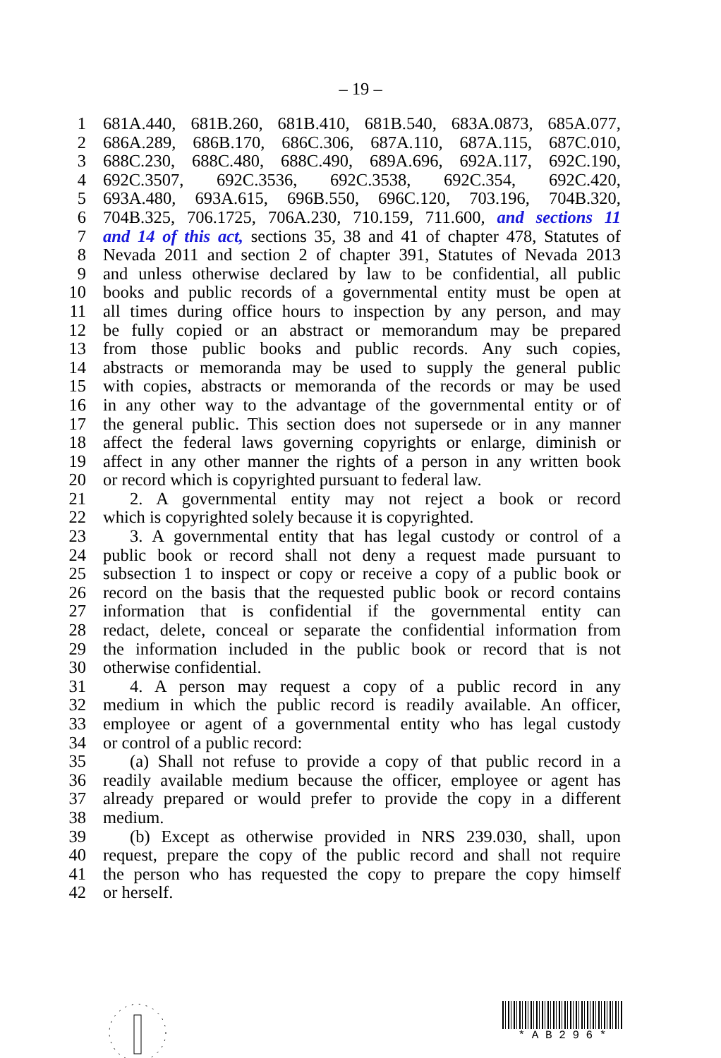– 19 –
1 681A.440, 681B.260, 681B.410, 681B.540, 683A.0873, 685A.077,
2 686A.289, 686B.170, 686C.306, 687A.110, 687A.115, 687C.010,
3 688C.230, 688C.480, 688C.490, 689A.696, 692A.117, 692C.190,
4 692C.3507, 692C.3536, 692C.3538, 692C.354, 692C.420,
5 693A.480, 693A.615, 696B.550, 696C.120, 703.196, 704B.320,
6 704B.325, 706.1725, 706A.230, 710.159, 711.600, and sections 11
7 and 14 of this act, sections 35, 38 and 41 of chapter 478, Statutes of
8 Nevada 2011 and section 2 of chapter 391, Statutes of Nevada 2013
9 and unless otherwise declared by law to be confidential, all public
10 books and public records of a governmental entity must be open at
11 all times during office hours to inspection by any person, and may
12 be fully copied or an abstract or memorandum may be prepared
13 from those public books and public records. Any such copies,
14 abstracts or memoranda may be used to supply the general public
15 with copies, abstracts or memoranda of the records or may be used
16 in any other way to the advantage of the governmental entity or of
17 the general public. This section does not supersede or in any manner
18 affect the federal laws governing copyrights or enlarge, diminish or
19 affect in any other manner the rights of a person in any written book
20 or record which is copyrighted pursuant to federal law.
21 2. A governmental entity may not reject a book or record
22 which is copyrighted solely because it is copyrighted.
23 3. A governmental entity that has legal custody or control of a
24 public book or record shall not deny a request made pursuant to
25 subsection 1 to inspect or copy or receive a copy of a public book or
26 record on the basis that the requested public book or record contains
27 information that is confidential if the governmental entity can
28 redact, delete, conceal or separate the confidential information from
29 the information included in the public book or record that is not
30 otherwise confidential.
31 4. A person may request a copy of a public record in any
32 medium in which the public record is readily available. An officer,
33 employee or agent of a governmental entity who has legal custody
34 or control of a public record:
35 (a) Shall not refuse to provide a copy of that public record in a
36 readily available medium because the officer, employee or agent has
37 already prepared or would prefer to provide the copy in a different
38 medium.
39 (b) Except as otherwise provided in NRS 239.030, shall, upon
40 request, prepare the copy of the public record and shall not require
41 the person who has requested the copy to prepare the copy himself
42 or herself.
* A B 2 9 6 *